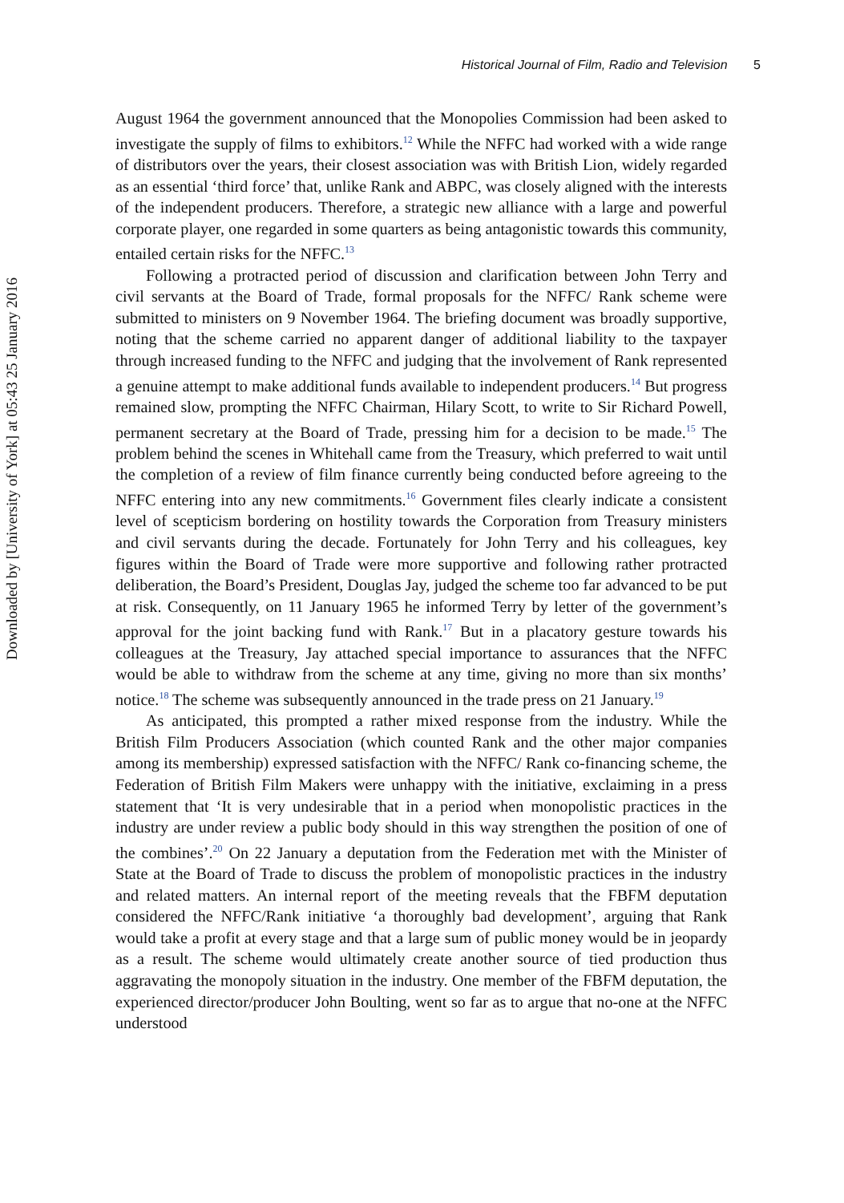Downloaded by [University of York] at 05:43 25 January 2016
Historical Journal of Film, Radio and Television 5
August 1964 the government announced that the Monopolies Commission had been asked to investigate the supply of films to exhibitors.<sup>12</sup> While the NFFC had worked with a wide range of distributors over the years, their closest association was with British Lion, widely regarded as an essential ‘third force’ that, unlike Rank and ABPC, was closely aligned with the interests of the independent producers. Therefore, a strategic new alliance with a large and powerful corporate player, one regarded in some quarters as being antagonistic towards this community, entailed certain risks for the NFFC.<sup>13</sup>
Following a protracted period of discussion and clarification between John Terry and civil servants at the Board of Trade, formal proposals for the NFFC/ Rank scheme were submitted to ministers on 9 November 1964. The briefing document was broadly supportive, noting that the scheme carried no apparent danger of additional liability to the taxpayer through increased funding to the NFFC and judging that the involvement of Rank represented a genuine attempt to make additional funds available to independent producers.<sup>14</sup> But progress remained slow, prompting the NFFC Chairman, Hilary Scott, to write to Sir Richard Powell, permanent secretary at the Board of Trade, pressing him for a decision to be made.<sup>15</sup> The problem behind the scenes in Whitehall came from the Treasury, which preferred to wait until the completion of a review of film finance currently being conducted before agreeing to the NFFC entering into any new commitments.<sup>16</sup> Government files clearly indicate a consistent level of scepticism bordering on hostility towards the Corporation from Treasury ministers and civil servants during the decade. Fortunately for John Terry and his colleagues, key figures within the Board of Trade were more supportive and following rather protracted deliberation, the Board’s President, Douglas Jay, judged the scheme too far advanced to be put at risk. Consequently, on 11 January 1965 he informed Terry by letter of the government’s approval for the joint backing fund with Rank.<sup>17</sup> But in a placatory gesture towards his colleagues at the Treasury, Jay attached special importance to assurances that the NFFC would be able to withdraw from the scheme at any time, giving no more than six months’ notice.<sup>18</sup> The scheme was subsequently announced in the trade press on 21 January.<sup>19</sup>
As anticipated, this prompted a rather mixed response from the industry. While the British Film Producers Association (which counted Rank and the other major companies among its membership) expressed satisfaction with the NFFC/ Rank co-financing scheme, the Federation of British Film Makers were unhappy with the initiative, exclaiming in a press statement that ‘It is very undesirable that in a period when monopolistic practices in the industry are under review a public body should in this way strengthen the position of one of the combines’.<sup>20</sup> On 22 January a deputation from the Federation met with the Minister of State at the Board of Trade to discuss the problem of monopolistic practices in the industry and related matters. An internal report of the meeting reveals that the FBFM deputation considered the NFFC/Rank initiative ‘a thoroughly bad development’, arguing that Rank would take a profit at every stage and that a large sum of public money would be in jeopardy as a result. The scheme would ultimately create another source of tied production thus aggravating the monopoly situation in the industry. One member of the FBFM deputation, the experienced director/producer John Boulting, went so far as to argue that no-one at the NFFC understood